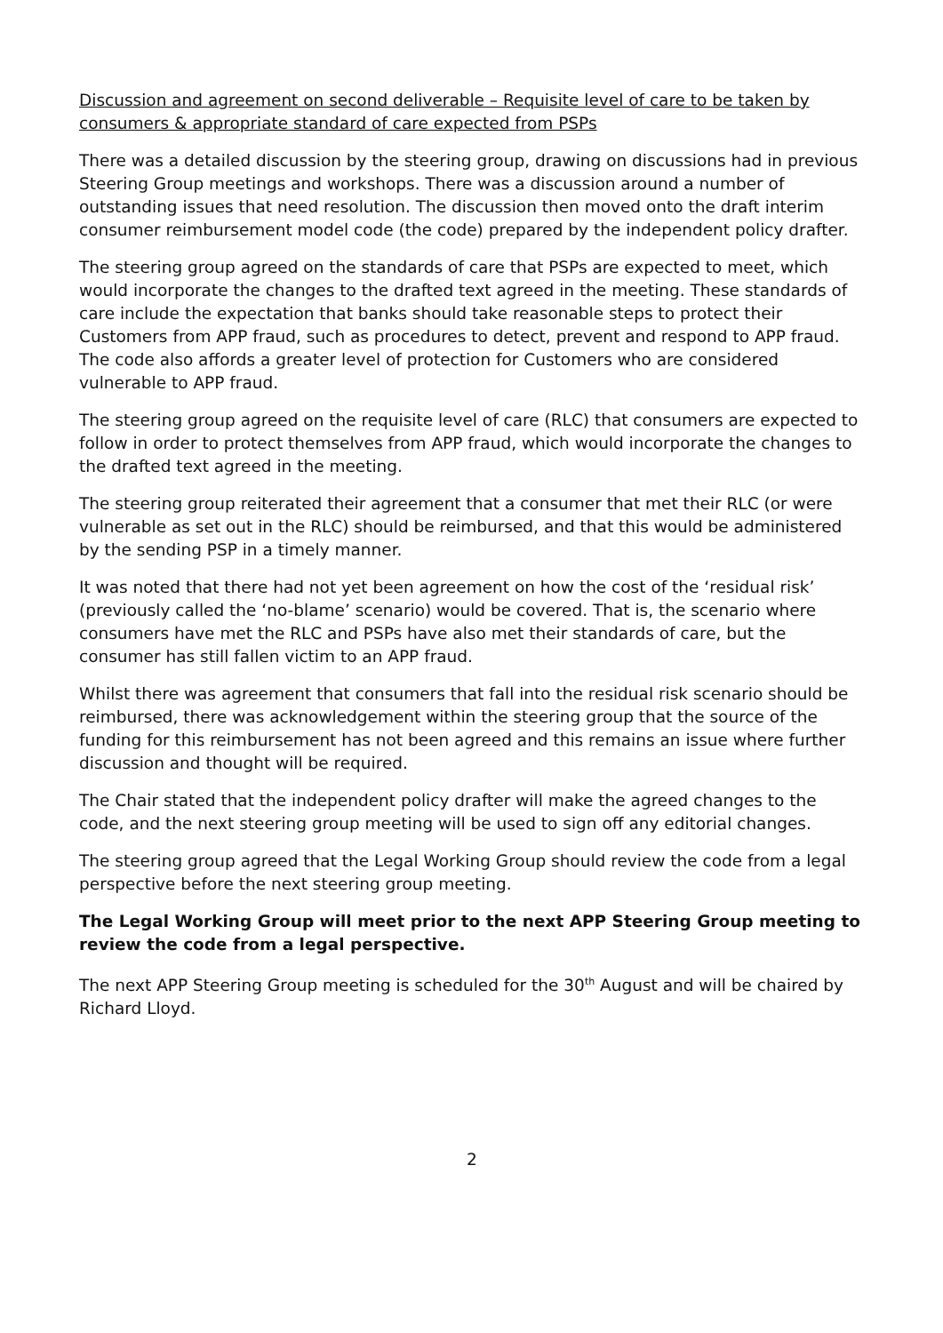Discussion and agreement on second deliverable – Requisite level of care to be taken by consumers & appropriate standard of care expected from PSPs
There was a detailed discussion by the steering group, drawing on discussions had in previous Steering Group meetings and workshops. There was a discussion around a number of outstanding issues that need resolution. The discussion then moved onto the draft interim consumer reimbursement model code (the code) prepared by the independent policy drafter.
The steering group agreed on the standards of care that PSPs are expected to meet, which would incorporate the changes to the drafted text agreed in the meeting. These standards of care include the expectation that banks should take reasonable steps to protect their Customers from APP fraud, such as procedures to detect, prevent and respond to APP fraud. The code also affords a greater level of protection for Customers who are considered vulnerable to APP fraud.
The steering group agreed on the requisite level of care (RLC) that consumers are expected to follow in order to protect themselves from APP fraud, which would incorporate the changes to the drafted text agreed in the meeting.
The steering group reiterated their agreement that a consumer that met their RLC (or were vulnerable as set out in the RLC) should be reimbursed, and that this would be administered by the sending PSP in a timely manner.
It was noted that there had not yet been agreement on how the cost of the ‘residual risk’ (previously called the ‘no-blame’ scenario) would be covered. That is, the scenario where consumers have met the RLC and PSPs have also met their standards of care, but the consumer has still fallen victim to an APP fraud.
Whilst there was agreement that consumers that fall into the residual risk scenario should be reimbursed, there was acknowledgement within the steering group that the source of the funding for this reimbursement has not been agreed and this remains an issue where further discussion and thought will be required.
The Chair stated that the independent policy drafter will make the agreed changes to the code, and the next steering group meeting will be used to sign off any editorial changes.
The steering group agreed that the Legal Working Group should review the code from a legal perspective before the next steering group meeting.
The Legal Working Group will meet prior to the next APP Steering Group meeting to review the code from a legal perspective.
The next APP Steering Group meeting is scheduled for the 30<sup>th</sup> August and will be chaired by Richard Lloyd.
2